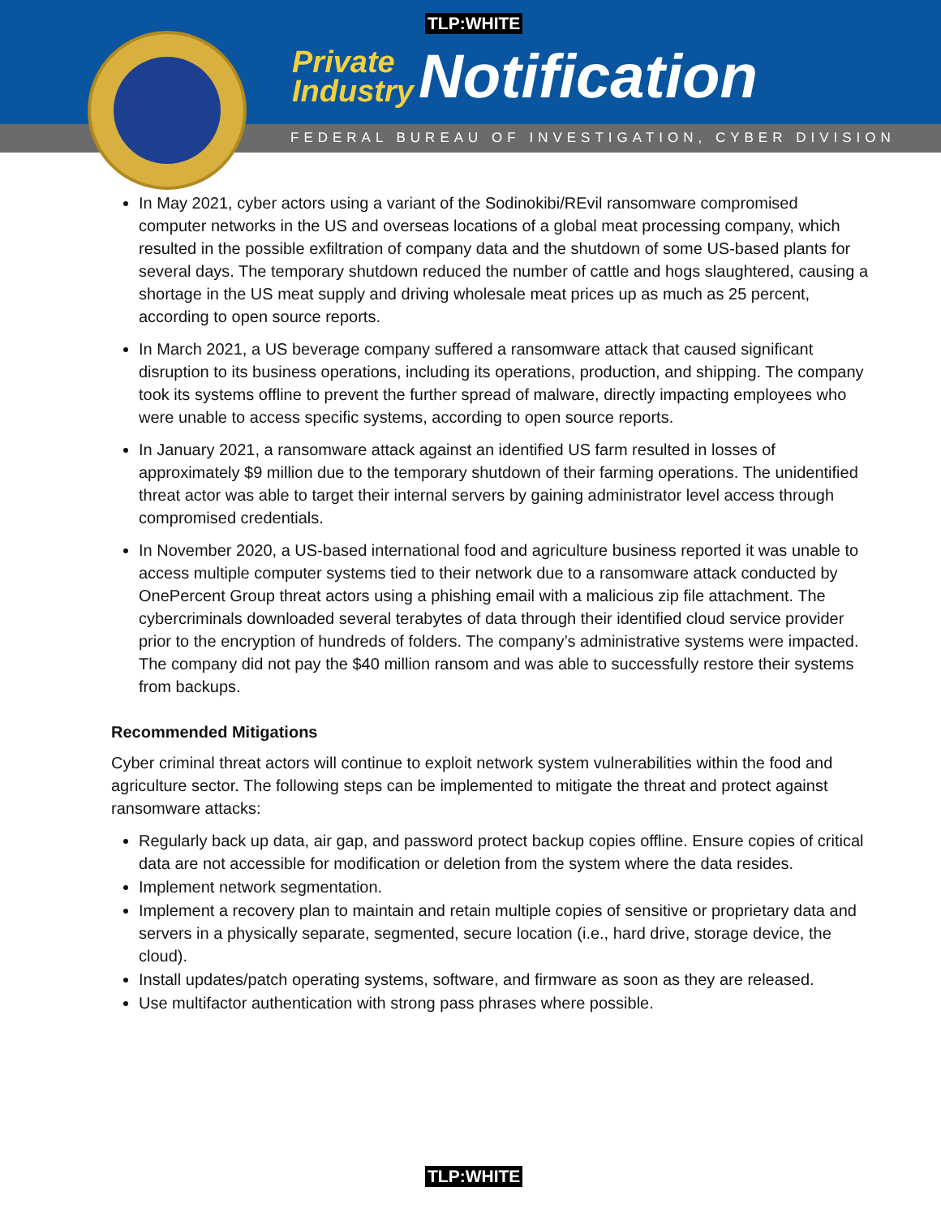TLP:WHITE
Private
Industry
Notification
FEDERAL BUREAU OF INVESTIGATION, CYBER DIVISION
In May 2021, cyber actors using a variant of the Sodinokibi/REvil ransomware compromised computer networks in the US and overseas locations of a global meat processing company, which resulted in the possible exfiltration of company data and the shutdown of some US-based plants for several days. The temporary shutdown reduced the number of cattle and hogs slaughtered, causing a shortage in the US meat supply and driving wholesale meat prices up as much as 25 percent, according to open source reports.
In March 2021, a US beverage company suffered a ransomware attack that caused significant disruption to its business operations, including its operations, production, and shipping. The company took its systems offline to prevent the further spread of malware, directly impacting employees who were unable to access specific systems, according to open source reports.
In January 2021, a ransomware attack against an identified US farm resulted in losses of approximately $9 million due to the temporary shutdown of their farming operations. The unidentified threat actor was able to target their internal servers by gaining administrator level access through compromised credentials.
In November 2020, a US-based international food and agriculture business reported it was unable to access multiple computer systems tied to their network due to a ransomware attack conducted by OnePercent Group threat actors using a phishing email with a malicious zip file attachment. The cybercriminals downloaded several terabytes of data through their identified cloud service provider prior to the encryption of hundreds of folders. The company’s administrative systems were impacted. The company did not pay the $40 million ransom and was able to successfully restore their systems from backups.
Recommended Mitigations
Cyber criminal threat actors will continue to exploit network system vulnerabilities within the food and agriculture sector. The following steps can be implemented to mitigate the threat and protect against ransomware attacks:
Regularly back up data, air gap, and password protect backup copies offline. Ensure copies of critical data are not accessible for modification or deletion from the system where the data resides.
Implement network segmentation.
Implement a recovery plan to maintain and retain multiple copies of sensitive or proprietary data and servers in a physically separate, segmented, secure location (i.e., hard drive, storage device, the cloud).
Install updates/patch operating systems, software, and firmware as soon as they are released.
Use multifactor authentication with strong pass phrases where possible.
TLP:WHITE